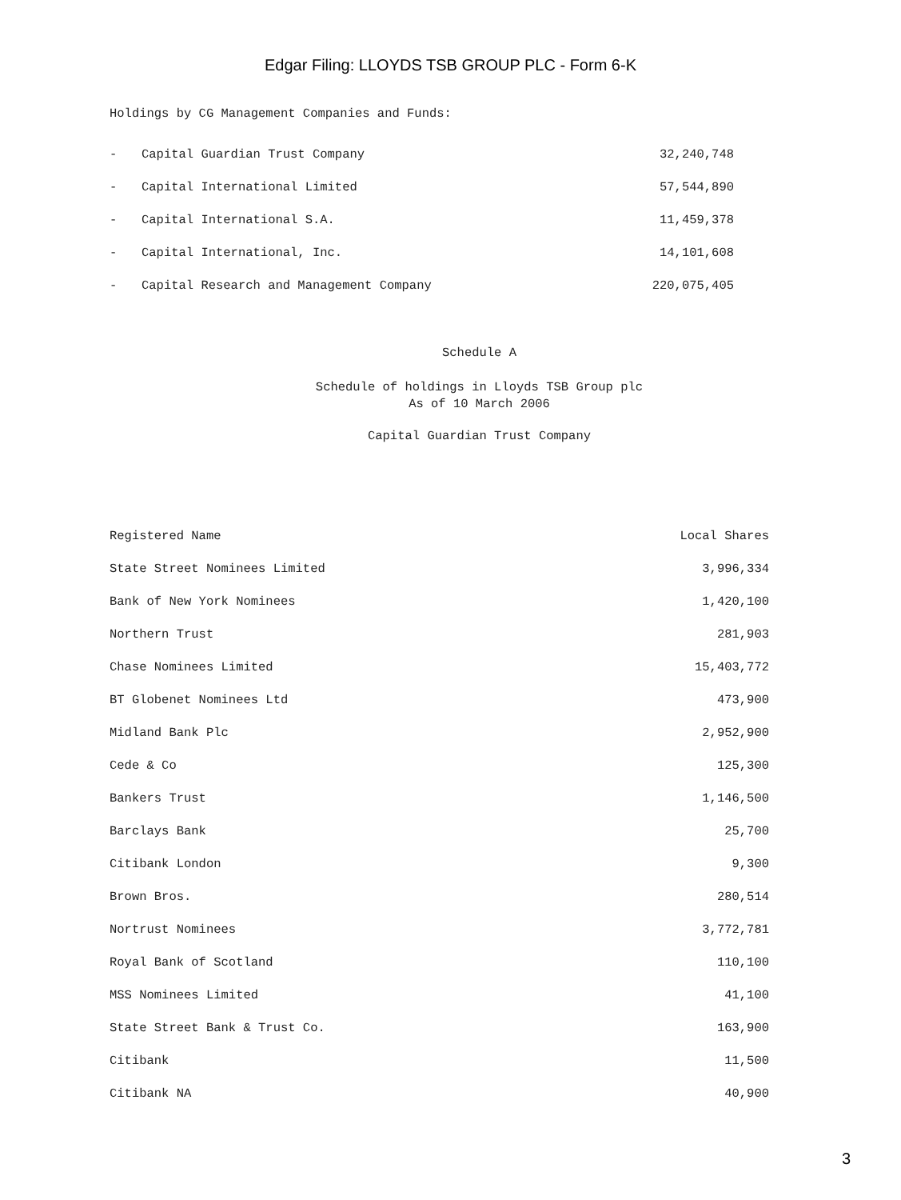Edgar Filing: LLOYDS TSB GROUP PLC - Form 6-K
Holdings by CG Management Companies and Funds:
| - | Capital Guardian Trust Company | 32,240,748 |
| - | Capital International Limited | 57,544,890 |
| - | Capital International S.A. | 11,459,378 |
| - | Capital International, Inc. | 14,101,608 |
| - | Capital Research and Management Company | 220,075,405 |
Schedule A
Schedule of holdings in Lloyds TSB Group plc
As of 10 March 2006
Capital Guardian Trust Company
| Registered Name | Local Shares |
| --- | --- |
| State Street Nominees Limited | 3,996,334 |
| Bank of New York Nominees | 1,420,100 |
| Northern Trust | 281,903 |
| Chase Nominees Limited | 15,403,772 |
| BT Globenet Nominees Ltd | 473,900 |
| Midland Bank Plc | 2,952,900 |
| Cede & Co | 125,300 |
| Bankers Trust | 1,146,500 |
| Barclays Bank | 25,700 |
| Citibank London | 9,300 |
| Brown Bros. | 280,514 |
| Nortrust Nominees | 3,772,781 |
| Royal Bank of Scotland | 110,100 |
| MSS Nominees Limited | 41,100 |
| State Street Bank & Trust Co. | 163,900 |
| Citibank | 11,500 |
| Citibank NA | 40,900 |
3